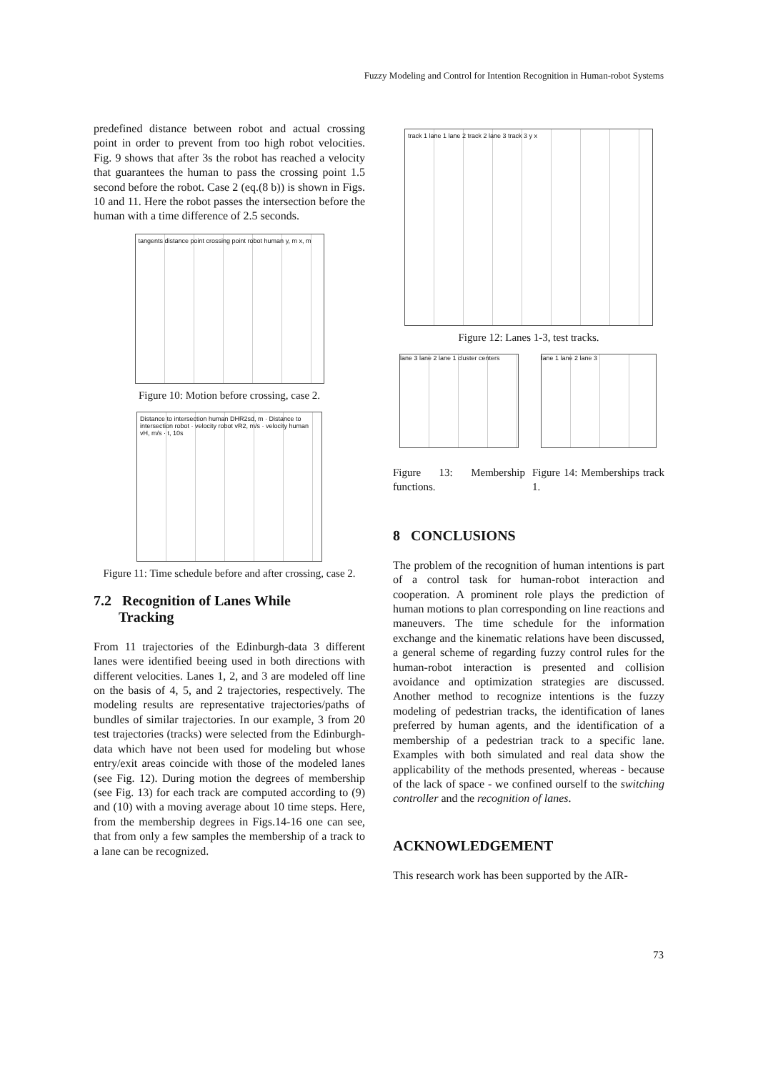Fuzzy Modeling and Control for Intention Recognition in Human-robot Systems
predefined distance between robot and actual crossing point in order to prevent from too high robot velocities. Fig. 9 shows that after 3s the robot has reached a velocity that guarantees the human to pass the crossing point 1.5 second before the robot. Case 2 (eq.(8 b)) is shown in Figs. 10 and 11. Here the robot passes the intersection before the human with a time difference of 2.5 seconds.
tangents distance point crossing point robot human y, m x, m
Figure 10: Motion before crossing, case 2.
Distance to intersection human DHR2sd, m · Distance to intersection robot · velocity robot vR2, m/s · velocity human vH, m/s · t, 10s
Figure 11: Time schedule before and after crossing, case 2.
7.2 Recognition of Lanes While
Tracking
From 11 trajectories of the Edinburgh-data 3 different lanes were identified beeing used in both directions with different velocities. Lanes 1, 2, and 3 are modeled off line on the basis of 4, 5, and 2 trajectories, respectively. The modeling results are representative trajectories/paths of bundles of similar trajectories. In our example, 3 from 20 test trajectories (tracks) were selected from the Edinburgh-data which have not been used for modeling but whose entry/exit areas coincide with those of the modeled lanes (see Fig. 12). During motion the degrees of membership (see Fig. 13) for each track are computed according to (9) and (10) with a moving average about 10 time steps. Here, from the membership degrees in Figs.14-16 one can see, that from only a few samples the membership of a track to a lane can be recognized.
track 1 lane 1 lane 2 track 2 lane 3 track 3 y x
Figure 12: Lanes 1-3, test tracks.
lane 3 lane 2 lane 1 cluster centers
Figure 13: Membership functions.
lane 1 lane 2 lane 3
Figure 14: Memberships track 1.
8 CONCLUSIONS
The problem of the recognition of human intentions is part of a control task for human-robot interaction and cooperation. A prominent role plays the prediction of human motions to plan corresponding on line reactions and maneuvers. The time schedule for the information exchange and the kinematic relations have been discussed, a general scheme of regarding fuzzy control rules for the human-robot interaction is presented and collision avoidance and optimization strategies are discussed. Another method to recognize intentions is the fuzzy modeling of pedestrian tracks, the identification of lanes preferred by human agents, and the identification of a membership of a pedestrian track to a specific lane. Examples with both simulated and real data show the applicability of the methods presented, whereas - because of the lack of space - we confined ourself to the switching controller and the recognition of lanes.
ACKNOWLEDGEMENT
This research work has been supported by the AIR-
73